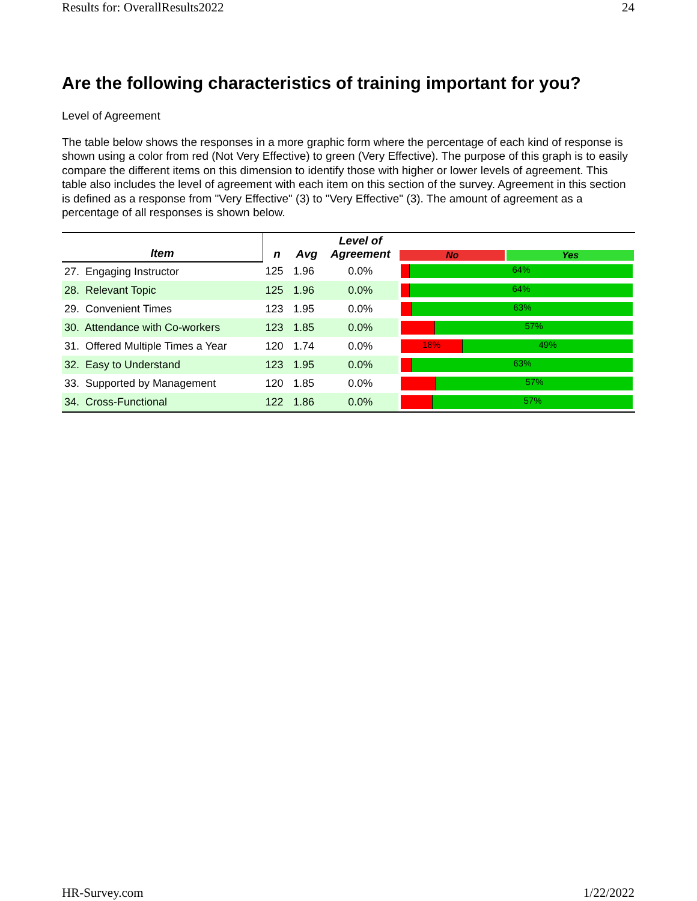Results for: OverallResults2022 24
Are the following characteristics of training important for you?
Level of Agreement
The table below shows the responses in a more graphic form where the percentage of each kind of response is shown using a color from red (Not Very Effective) to green (Very Effective). The purpose of this graph is to easily compare the different items on this dimension to identify those with higher or lower levels of agreement. This table also includes the level of agreement with each item on this section of the survey. Agreement in this section is defined as a response from "Very Effective" (3) to "Very Effective" (3). The amount of agreement as a percentage of all responses is shown below.
| Item | n | Avg | Level of Agreement | No Yes |
| --- | --- | --- | --- | --- |
| 27. Engaging Instructor | 125 | 1.96 | 0.0% | 64% |
| 28. Relevant Topic | 125 | 1.96 | 0.0% | 64% |
| 29. Convenient Times | 123 | 1.95 | 0.0% | 63% |
| 30. Attendance with Co-workers | 123 | 1.85 | 0.0% | 57% |
| 31. Offered Multiple Times a Year | 120 | 1.74 | 0.0% | 18% 49% |
| 32. Easy to Understand | 123 | 1.95 | 0.0% | 63% |
| 33. Supported by Management | 120 | 1.85 | 0.0% | 57% |
| 34. Cross-Functional | 122 | 1.86 | 0.0% | 57% |
HR-Survey.com 1/22/2022